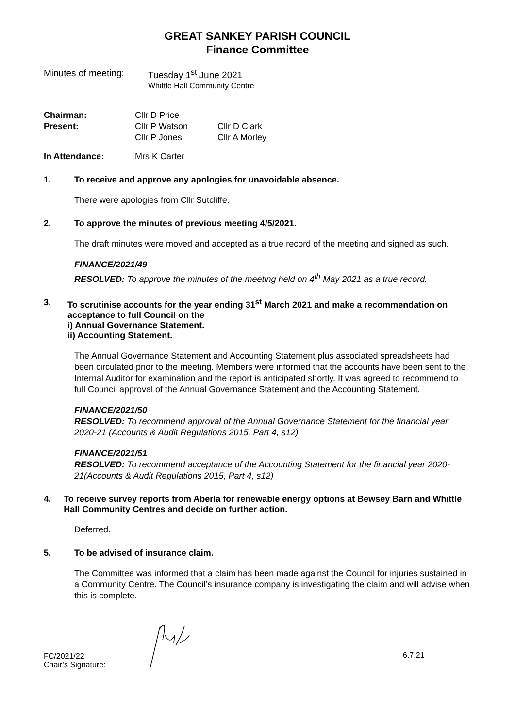GREAT SANKEY PARISH COUNCIL
Finance Committee
Minutes of meeting:
Tuesday 1<sup>st</sup> June 2021
Whittle Hall Community Centre
| Chairman: | Cllr D Price | |
| Present: | Cllr P Watson | Cllr D Clark |
| | Cllr P Jones | Cllr A Morley |
| In Attendance: | Mrs K Carter | |
1. To receive and approve any apologies for unavoidable absence.
There were apologies from Cllr Sutcliffe.
2. To approve the minutes of previous meeting 4/5/2021.
The draft minutes were moved and accepted as a true record of the meeting and signed as such.
FINANCE/2021/49
RESOLVED: To approve the minutes of the meeting held on 4<sup>th</sup> May 2021 as a true record.
3. To scrutinise accounts for the year ending 31<sup>st</sup> March 2021 and make a recommendation on acceptance to full Council on the
i) Annual Governance Statement.
ii) Accounting Statement.
The Annual Governance Statement and Accounting Statement plus associated spreadsheets had been circulated prior to the meeting. Members were informed that the accounts have been sent to the Internal Auditor for examination and the report is anticipated shortly. It was agreed to recommend to full Council approval of the Annual Governance Statement and the Accounting Statement.
FINANCE/2021/50
RESOLVED: To recommend approval of the Annual Governance Statement for the financial year 2020-21 (Accounts & Audit Regulations 2015, Part 4, s12)
FINANCE/2021/51
RESOLVED: To recommend acceptance of the Accounting Statement for the financial year 2020-21(Accounts & Audit Regulations 2015, Part 4, s12)
4. To receive survey reports from Aberla for renewable energy options at Bewsey Barn and Whittle Hall Community Centres and decide on further action.
Deferred.
5. To be advised of insurance claim.
The Committee was informed that a claim has been made against the Council for injuries sustained in a Community Centre. The Council’s insurance company is investigating the claim and will advise when this is complete.
FC/2021/22
Chair’s Signature:
6.7.21